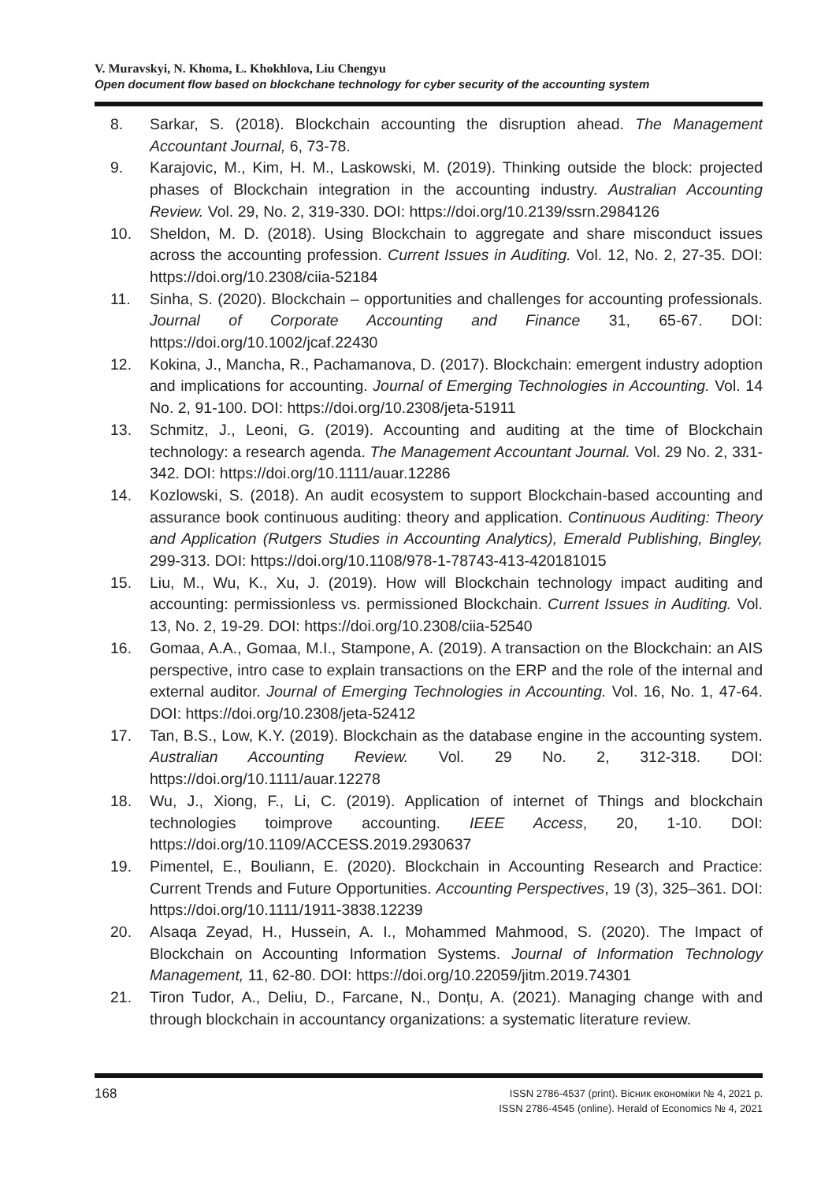V. Muravskyi, N. Khoma, L. Khokhlova, Liu Chengyu
Open document flow based on blockchane technology for cyber security of the accounting system
8. Sarkar, S. (2018). Blockchain accounting the disruption ahead. The Management Accountant Journal, 6, 73-78.
9. Karajovic, M., Kim, H. M., Laskowski, M. (2019). Thinking outside the block: projected phases of Blockchain integration in the accounting industry. Australian Accounting Review. Vol. 29, No. 2, 319-330. DOI: https://doi.org/10.2139/ssrn.2984126
10. Sheldon, M. D. (2018). Using Blockchain to aggregate and share misconduct issues across the accounting profession. Current Issues in Auditing. Vol. 12, No. 2, 27-35. DOI: https://doi.org/10.2308/ciia-52184
11. Sinha, S. (2020). Blockchain – opportunities and challenges for accounting professionals. Journal of Corporate Accounting and Finance 31, 65-67. DOI: https://doi.org/10.1002/jcaf.22430
12. Kokina, J., Mancha, R., Pachamanova, D. (2017). Blockchain: emergent industry adoption and implications for accounting. Journal of Emerging Technologies in Accounting. Vol. 14 No. 2, 91-100. DOI: https://doi.org/10.2308/jeta-51911
13. Schmitz, J., Leoni, G. (2019). Accounting and auditing at the time of Blockchain technology: a research agenda. The Management Accountant Journal. Vol. 29 No. 2, 331-342. DOI: https://doi.org/10.1111/auar.12286
14. Kozlowski, S. (2018). An audit ecosystem to support Blockchain-based accounting and assurance book continuous auditing: theory and application. Continuous Auditing: Theory and Application (Rutgers Studies in Accounting Analytics), Emerald Publishing, Bingley, 299-313. DOI: https://doi.org/10.1108/978-1-78743-413-420181015
15. Liu, M., Wu, K., Xu, J. (2019). How will Blockchain technology impact auditing and accounting: permissionless vs. permissioned Blockchain. Current Issues in Auditing. Vol. 13, No. 2, 19-29. DOI: https://doi.org/10.2308/ciia-52540
16. Gomaa, A.A., Gomaa, M.I., Stampone, A. (2019). A transaction on the Blockchain: an AIS perspective, intro case to explain transactions on the ERP and the role of the internal and external auditor. Journal of Emerging Technologies in Accounting. Vol. 16, No. 1, 47-64. DOI: https://doi.org/10.2308/jeta-52412
17. Tan, B.S., Low, K.Y. (2019). Blockchain as the database engine in the accounting system. Australian Accounting Review. Vol. 29 No. 2, 312-318. DOI: https://doi.org/10.1111/auar.12278
18. Wu, J., Xiong, F., Li, C. (2019). Application of internet of Things and blockchain technologies toimprove accounting. IEEE Access, 20, 1-10. DOI: https://doi.org/10.1109/ACCESS.2019.2930637
19. Pimentel, E., Bouliann, E. (2020). Blockchain in Accounting Research and Practice: Current Trends and Future Opportunities. Accounting Perspectives, 19 (3), 325–361. DOI: https://doi.org/10.1111/1911-3838.12239
20. Alsaqa Zeyad, H., Hussein, A. I., Mohammed Mahmood, S. (2020). The Impact of Blockchain on Accounting Information Systems. Journal of Information Technology Management, 11, 62-80. DOI: https://doi.org/10.22059/jitm.2019.74301
21. Tiron Tudor, A., Deliu, D., Farcane, N., Donțu, A. (2021). Managing change with and through blockchain in accountancy organizations: a systematic literature review.
168
ISSN 2786-4537 (print). Вісник економіки № 4, 2021 р.
ISSN 2786-4545 (online). Herald of Economics № 4, 2021